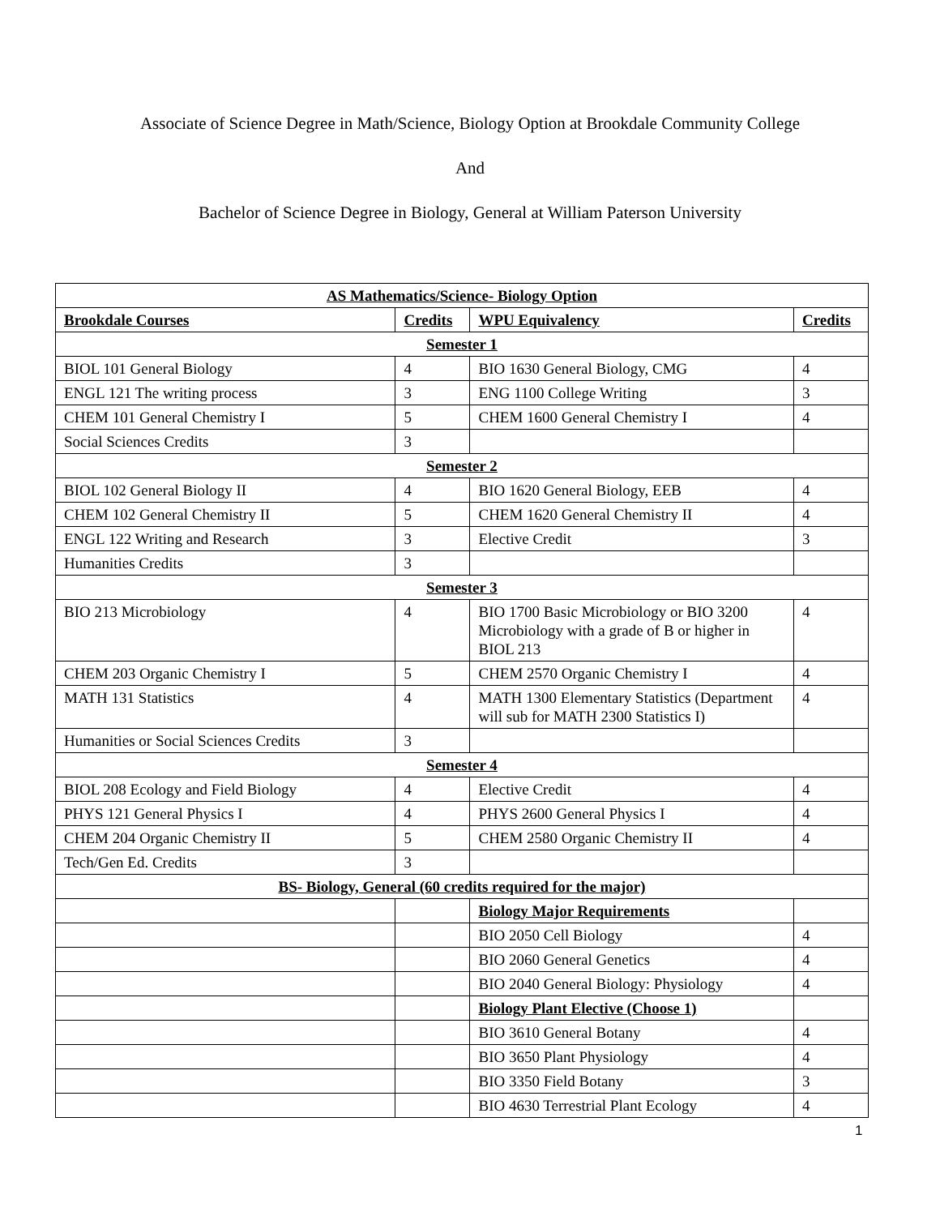Associate of Science Degree in Math/Science, Biology Option at Brookdale Community College
And
Bachelor of Science Degree in Biology, General at William Paterson University
| AS Mathematics/Science- Biology Option | | | |
| Brookdale Courses | Credits | WPU Equivalency | Credits |
| Semester 1 | | | |
| BIOL 101 General Biology | 4 | BIO 1630 General Biology, CMG | 4 |
| ENGL 121 The writing process | 3 | ENG 1100 College Writing | 3 |
| CHEM 101 General Chemistry I | 5 | CHEM 1600 General Chemistry I | 4 |
| Social Sciences Credits | 3 | | |
| Semester 2 | | | |
| BIOL 102 General Biology II | 4 | BIO 1620 General Biology, EEB | 4 |
| CHEM 102 General Chemistry II | 5 | CHEM 1620 General Chemistry II | 4 |
| ENGL 122 Writing and Research | 3 | Elective Credit | 3 |
| Humanities Credits | 3 | | |
| Semester 3 | | | |
| BIO 213 Microbiology | 4 | BIO 1700 Basic Microbiology or BIO 3200 Microbiology with a grade of B or higher in BIOL 213 | 4 |
| CHEM 203 Organic Chemistry I | 5 | CHEM 2570 Organic Chemistry I | 4 |
| MATH 131 Statistics | 4 | MATH 1300 Elementary Statistics (Department will sub for MATH 2300 Statistics I) | 4 |
| Humanities or Social Sciences Credits | 3 | | |
| Semester 4 | | | |
| BIOL 208 Ecology and Field Biology | 4 | Elective Credit | 4 |
| PHYS 121 General Physics I | 4 | PHYS 2600 General Physics I | 4 |
| CHEM 204 Organic Chemistry II | 5 | CHEM 2580 Organic Chemistry II | 4 |
| Tech/Gen Ed. Credits | 3 | | |
| BS- Biology, General (60 credits required for the major) | | | |
| | | Biology Major Requirements | |
| | | BIO 2050 Cell Biology | 4 |
| | | BIO 2060 General Genetics | 4 |
| | | BIO 2040 General Biology: Physiology | 4 |
| | | Biology Plant Elective (Choose 1) | |
| | | BIO 3610 General Botany | 4 |
| | | BIO 3650 Plant Physiology | 4 |
| | | BIO 3350 Field Botany | 3 |
| | | BIO 4630 Terrestrial Plant Ecology | 4 |
1